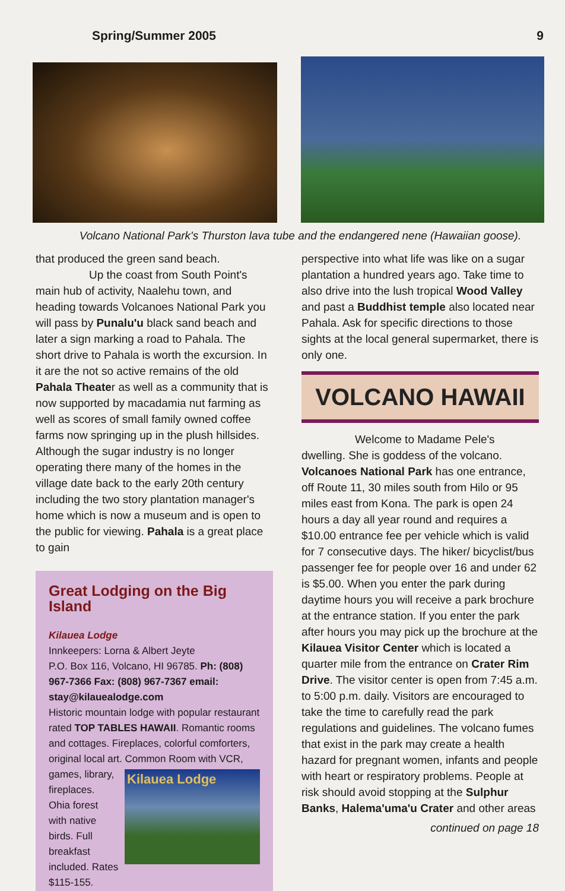Spring/Summer 2005 9
Volcano National Park's Thurston lava tube and the endangered nene (Hawaiian goose).
that produced the green sand beach.
Up the coast from South Point's main hub of activity, Naalehu town, and heading towards Volcanoes National Park you will pass by Punalu'u black sand beach and later a sign marking a road to Pahala. The short drive to Pahala is worth the excursion. In it are the not so active remains of the old Pahala Theater as well as a community that is now supported by macadamia nut farming as well as scores of small family owned coffee farms now springing up in the plush hillsides. Although the sugar industry is no longer operating there many of the homes in the village date back to the early 20th century including the two story plantation manager's home which is now a museum and is open to the public for viewing. Pahala is a great place to gain
Great Lodging on the Big Island
Kilauea Lodge
Innkeepers: Lorna & Albert Jeyte
P.O. Box 116, Volcano, HI 96785. Ph: (808) 967-7366 Fax: (808) 967-7367 email: stay@kilauealodge.com
Historic mountain lodge with popular restaurant rated TOP TABLES HAWAII. Romantic rooms and cottages. Fireplaces, colorful comforters, original local art. Common Room with VCR,
Kilauea Lodge
games, library, fireplaces. Ohia forest with native birds. Full breakfast included. Rates $115-155.
perspective into what life was like on a sugar plantation a hundred years ago. Take time to also drive into the lush tropical Wood Valley and past a Buddhist temple also located near Pahala. Ask for specific directions to those sights at the local general supermarket, there is only one.
VOLCANO HAWAII
Welcome to Madame Pele's dwelling. She is goddess of the volcano. Volcanoes National Park has one entrance, off Route 11, 30 miles south from Hilo or 95 miles east from Kona. The park is open 24 hours a day all year round and requires a $10.00 entrance fee per vehicle which is valid for 7 consecutive days. The hiker/ bicyclist/bus passenger fee for people over 16 and under 62 is $5.00. When you enter the park during daytime hours you will receive a park brochure at the entrance station. If you enter the park after hours you may pick up the brochure at the Kilauea Visitor Center which is located a quarter mile from the entrance on Crater Rim Drive. The visitor center is open from 7:45 a.m. to 5:00 p.m. daily. Visitors are encouraged to take the time to carefully read the park regulations and guidelines. The volcano fumes that exist in the park may create a health hazard for pregnant women, infants and people with heart or respiratory problems. People at risk should avoid stopping at the Sulphur Banks, Halema'uma'u Crater and other areas
continued on page 18